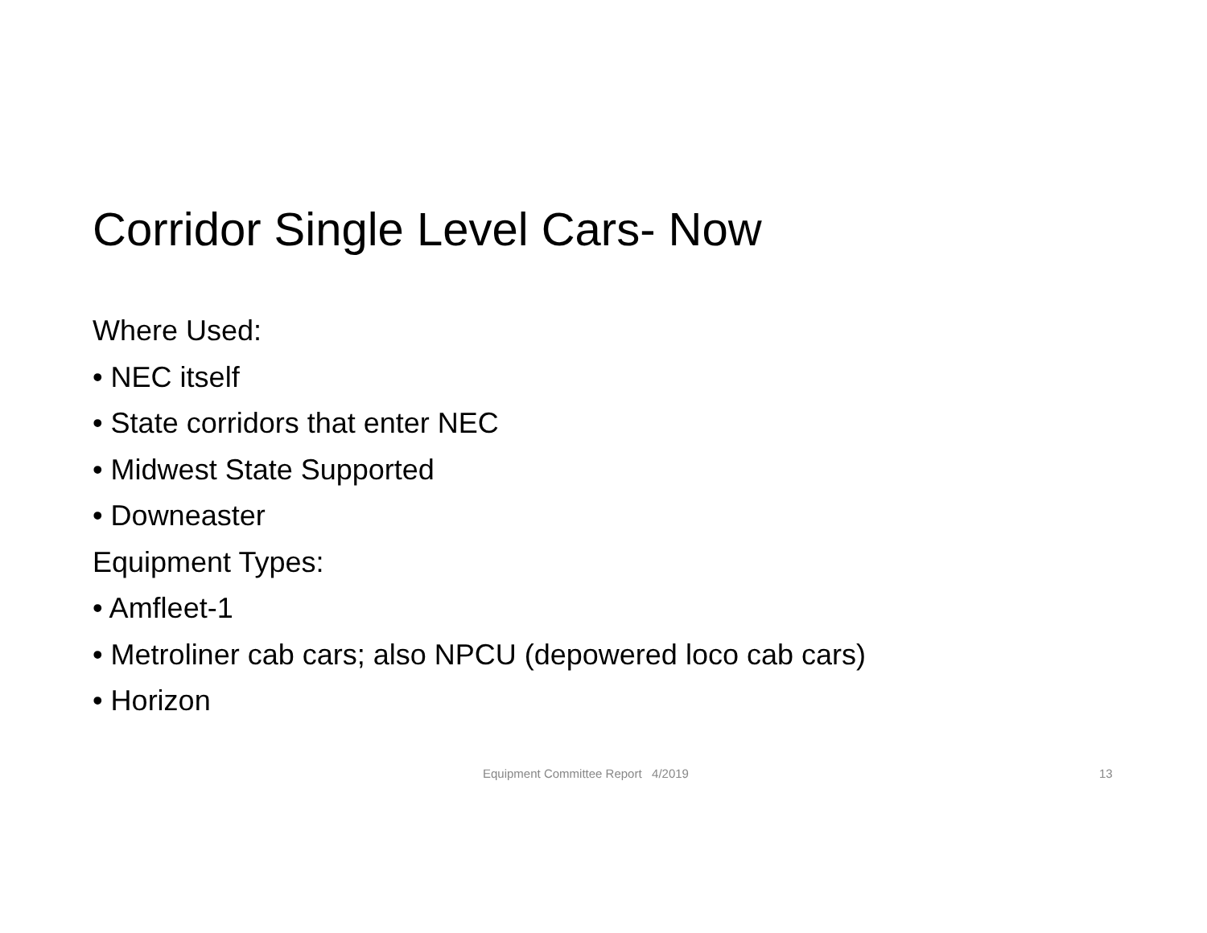Corridor Single Level Cars- Now
Where Used:
• NEC itself
• State corridors that enter NEC
• Midwest State Supported
• Downeaster
Equipment Types:
• Amfleet-1
• Metroliner cab cars; also NPCU (depowered loco cab cars)
• Horizon
Equipment Committee Report 4/2019 13